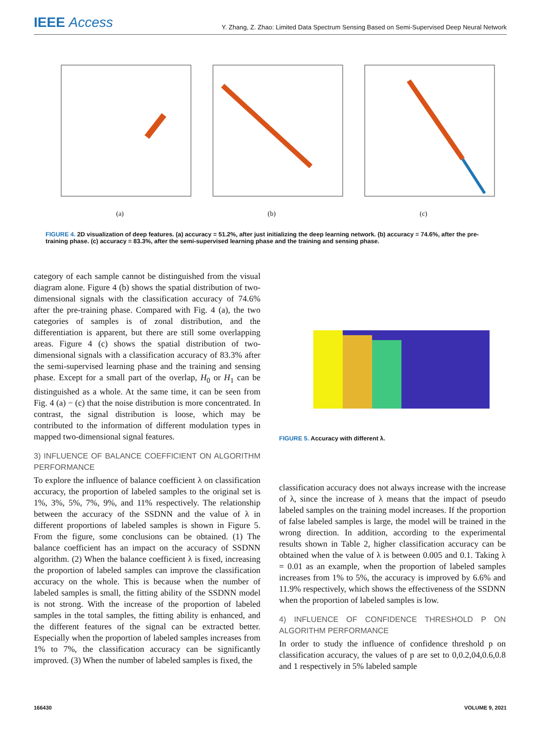IEEE Access
Y. Zhang, Z. Zhao: Limited Data Spectrum Sensing Based on Semi-Supervised Deep Neural Network
(a) (b) (c)
FIGURE 4. 2D visualization of deep features. (a) accuracy = 51.2%, after just initializing the deep learning network. (b) accuracy = 74.6%, after the pre-training phase. (c) accuracy = 83.3%, after the semi-supervised learning phase and the training and sensing phase.
category of each sample cannot be distinguished from the visual diagram alone. Figure 4 (b) shows the spatial distribution of two-dimensional signals with the classification accuracy of 74.6% after the pre-training phase. Compared with Fig. 4 (a), the two categories of samples is of zonal distribution, and the differentiation is apparent, but there are still some overlapping areas. Figure 4 (c) shows the spatial distribution of two-dimensional signals with a classification accuracy of 83.3% after the semi-supervised learning phase and the training and sensing phase. Except for a small part of the overlap, H<sub>0</sub> or H<sub>1</sub> can be distinguished as a whole. At the same time, it can be seen from Fig. 4 (a) − (c) that the noise distribution is more concentrated. In contrast, the signal distribution is loose, which may be contributed to the information of different modulation types in mapped two-dimensional signal features.
3) INFLUENCE OF BALANCE COEFFICIENT ON ALGORITHM PERFORMANCE
To explore the influence of balance coefficient λ on classification accuracy, the proportion of labeled samples to the original set is 1%, 3%, 5%, 7%, 9%, and 11% respectively. The relationship between the accuracy of the SSDNN and the value of λ in different proportions of labeled samples is shown in Figure 5. From the figure, some conclusions can be obtained. (1) The balance coefficient has an impact on the accuracy of SSDNN algorithm. (2) When the balance coefficient λ is fixed, increasing the proportion of labeled samples can improve the classification accuracy on the whole. This is because when the number of labeled samples is small, the fitting ability of the SSDNN model is not strong. With the increase of the proportion of labeled samples in the total samples, the fitting ability is enhanced, and the different features of the signal can be extracted better. Especially when the proportion of labeled samples increases from 1% to 7%, the classification accuracy can be significantly improved. (3) When the number of labeled samples is fixed, the
FIGURE 5. Accuracy with different λ.
classification accuracy does not always increase with the increase of λ, since the increase of λ means that the impact of pseudo labeled samples on the training model increases. If the proportion of false labeled samples is large, the model will be trained in the wrong direction. In addition, according to the experimental results shown in Table 2, higher classification accuracy can be obtained when the value of λ is between 0.005 and 0.1. Taking λ = 0.01 as an example, when the proportion of labeled samples increases from 1% to 5%, the accuracy is improved by 6.6% and 11.9% respectively, which shows the effectiveness of the SSDNN when the proportion of labeled samples is low.
4) INFLUENCE OF CONFIDENCE THRESHOLD P ON ALGORITHM PERFORMANCE
In order to study the influence of confidence threshold p on classification accuracy, the values of p are set to 0,0.2,04,0.6,0.8 and 1 respectively in 5% labeled sample
166430 VOLUME 9, 2021